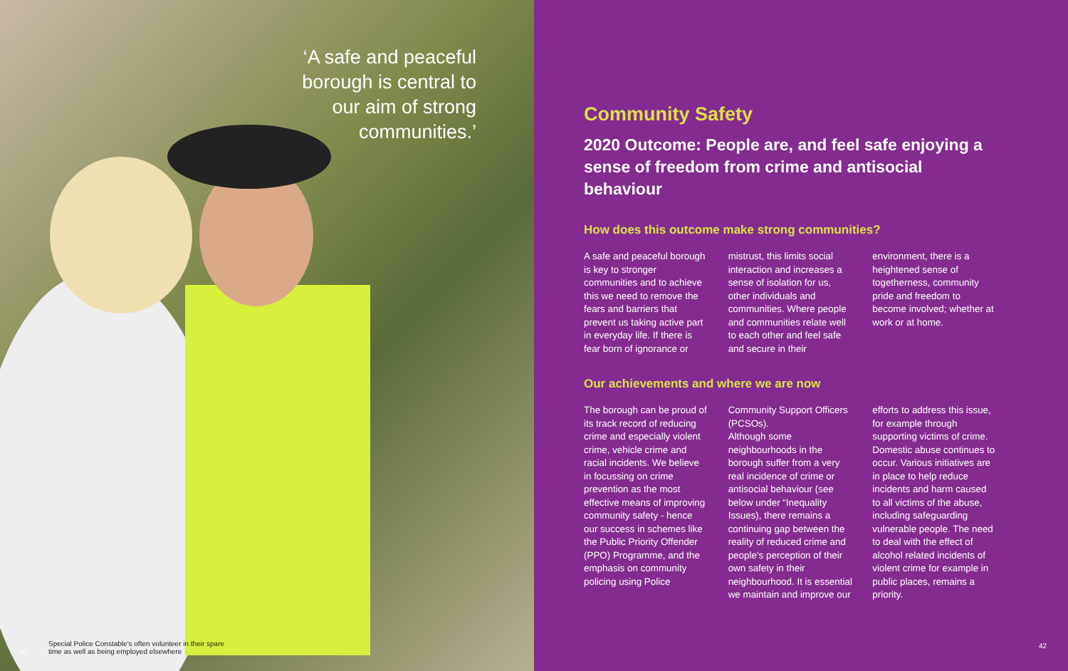‘A safe and peaceful
borough is central to
our aim of strong
communities.’
41 Special Police Constable's often volunteer in their spare
time as well as being employed elsewhere
Community Safety
2020 Outcome: People are, and feel safe enjoying a sense of freedom from crime and antisocial behaviour
How does this outcome make strong communities?
A safe and peaceful borough is key to stronger communities and to achieve this we need to remove the fears and barriers that prevent us taking active part in everyday life. If there is fear born of ignorance or mistrust, this limits social interaction and increases a sense of isolation for us, other individuals and communities. Where people and communities relate well to each other and feel safe and secure in their environment, there is a heightened sense of togetherness, community pride and freedom to become involved; whether at work or at home.
Our achievements and where we are now
The borough can be proud of its track record of reducing crime and especially violent crime, vehicle crime and racial incidents. We believe in focussing on crime prevention as the most effective means of improving community safety - hence our success in schemes like the Public Priority Offender (PPO) Programme, and the emphasis on community policing using Police Community Support Officers (PCSOs).
Although some neighbourhoods in the borough suffer from a very real incidence of crime or antisocial behaviour (see below under “Inequality Issues), there remains a continuing gap between the reality of reduced crime and people’s perception of their own safety in their neighbourhood. It is essential we maintain and improve our efforts to address this issue, for example through supporting victims of crime.
Domestic abuse continues to occur. Various initiatives are in place to help reduce incidents and harm caused to all victims of the abuse, including safeguarding vulnerable people. The need to deal with the effect of alcohol related incidents of violent crime for example in public places, remains a priority.
42